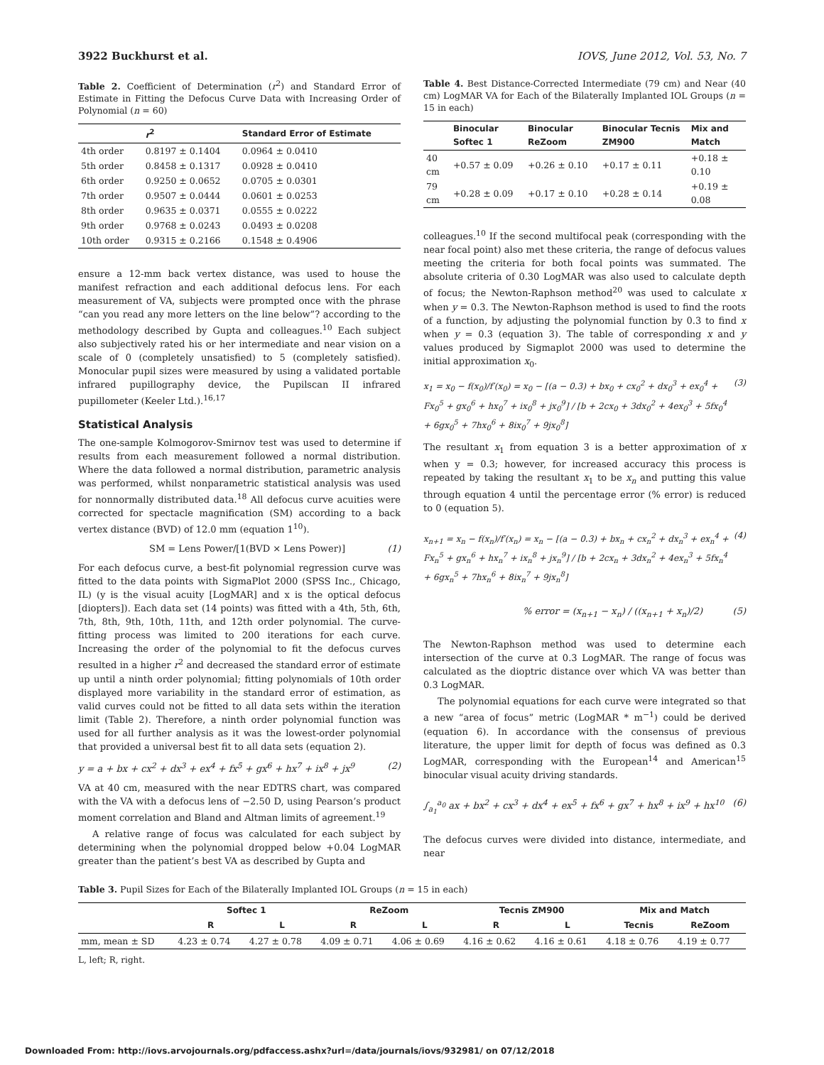3922 Buckhurst et al. IOVS, June 2012, Vol. 53, No. 7
Table 2. Coefficient of Determination (r<sup>2</sup>) and Standard Error of Estimate in Fitting the Defocus Curve Data with Increasing Order of Polynomial (n = 60)
| | r<sup>2</sup> | Standard Error of Estimate |
| --- | --- | --- |
| 4th order | 0.8197 ± 0.1404 | 0.0964 ± 0.0410 |
| 5th order | 0.8458 ± 0.1317 | 0.0928 ± 0.0410 |
| 6th order | 0.9250 ± 0.0652 | 0.0705 ± 0.0301 |
| 7th order | 0.9507 ± 0.0444 | 0.0601 ± 0.0253 |
| 8th order | 0.9635 ± 0.0371 | 0.0555 ± 0.0222 |
| 9th order | 0.9768 ± 0.0243 | 0.0493 ± 0.0208 |
| 10th order | 0.9315 ± 0.2166 | 0.1548 ± 0.4906 |
ensure a 12-mm back vertex distance, was used to house the manifest refraction and each additional defocus lens. For each measurement of VA, subjects were prompted once with the phrase “can you read any more letters on the line below”? according to the methodology described by Gupta and colleagues.<sup>10</sup> Each subject also subjectively rated his or her intermediate and near vision on a scale of 0 (completely unsatisfied) to 5 (completely satisfied). Monocular pupil sizes were measured by using a validated portable infrared pupillography device, the Pupilscan II infrared pupillometer (Keeler Ltd.).<sup>16,17</sup>
Statistical Analysis
The one-sample Kolmogorov-Smirnov test was used to determine if results from each measurement followed a normal distribution. Where the data followed a normal distribution, parametric analysis was performed, whilst nonparametric statistical analysis was used for nonnormally distributed data.<sup>18</sup> All defocus curve acuities were corrected for spectacle magnification (SM) according to a back vertex distance (BVD) of 12.0 mm (equation 1<sup>10</sup>).
SM = Lens Power/[1(BVD × Lens Power)] (1)
For each defocus curve, a best-fit polynomial regression curve was fitted to the data points with SigmaPlot 2000 (SPSS Inc., Chicago, IL) (y is the visual acuity [LogMAR] and x is the optical defocus [diopters]). Each data set (14 points) was fitted with a 4th, 5th, 6th, 7th, 8th, 9th, 10th, 11th, and 12th order polynomial. The curve-fitting process was limited to 200 iterations for each curve. Increasing the order of the polynomial to fit the defocus curves resulted in a higher r<sup>2</sup> and decreased the standard error of estimate up until a ninth order polynomial; fitting polynomials of 10th order displayed more variability in the standard error of estimation, as valid curves could not be fitted to all data sets within the iteration limit (Table 2). Therefore, a ninth order polynomial function was used for all further analysis as it was the lowest-order polynomial that provided a universal best fit to all data sets (equation 2).
y = a + bx + cx<sup>2</sup> + dx<sup>3</sup> + ex<sup>4</sup> + fx<sup>5</sup> + gx<sup>6</sup> + hx<sup>7</sup> + ix<sup>8</sup> + jx<sup>9</sup> (2)
VA at 40 cm, measured with the near EDTRS chart, was compared with the VA with a defocus lens of −2.50 D, using Pearson’s product moment correlation and Bland and Altman limits of agreement.<sup>19</sup>
A relative range of focus was calculated for each subject by determining when the polynomial dropped below +0.04 LogMAR greater than the patient’s best VA as described by Gupta and
Table 4. Best Distance-Corrected Intermediate (79 cm) and Near (40 cm) LogMAR VA for Each of the Bilaterally Implanted IOL Groups (n = 15 in each)
| | Binocular Softec 1 | Binocular ReZoom | Binocular Tecnis ZM900 | Mix and Match |
| --- | --- | --- | --- | --- |
| 40 cm | +0.57 ± 0.09 | +0.26 ± 0.10 | +0.17 ± 0.11 | +0.18 ± 0.10 |
| 79 cm | +0.28 ± 0.09 | +0.17 ± 0.10 | +0.28 ± 0.14 | +0.19 ± 0.08 |
colleagues.<sup>10</sup> If the second multifocal peak (corresponding with the near focal point) also met these criteria, the range of defocus values meeting the criteria for both focal points was summated. The absolute criteria of 0.30 LogMAR was also used to calculate depth of focus; the Newton-Raphson method<sup>20</sup> was used to calculate x when y = 0.3. The Newton-Raphson method is used to find the roots of a function, by adjusting the polynomial function by 0.3 to find x when y = 0.3 (equation 3). The table of corresponding x and y values produced by Sigmaplot 2000 was used to determine the initial approximation x<sub>0</sub>.
x<sub>1</sub> = x<sub>0</sub> − f(x<sub>0</sub>)/f′(x<sub>0</sub>) = x<sub>0</sub> − [(a − 0.3) + bx<sub>0</sub> + cx<sub>0</sub><sup>2</sup> + dx<sub>0</sub><sup>3</sup> + ex<sub>0</sub><sup>4</sup> + Fx<sub>0</sub><sup>5</sup> + gx<sub>0</sub><sup>6</sup> + hx<sub>0</sub><sup>7</sup> + ix<sub>0</sub><sup>8</sup> + jx<sub>0</sub><sup>9</sup>] / [b + 2cx<sub>0</sub> + 3dx<sub>0</sub><sup>2</sup> + 4ex<sub>0</sub><sup>3</sup> + 5fx<sub>0</sub><sup>4</sup> + 6gx<sub>0</sub><sup>5</sup> + 7hx<sub>0</sub><sup>6</sup> + 8ix<sub>0</sub><sup>7</sup> + 9jx<sub>0</sub><sup>8</sup>] (3)
The resultant x<sub>1</sub> from equation 3 is a better approximation of x when y = 0.3; however, for increased accuracy this process is repeated by taking the resultant x<sub>1</sub> to be x<sub>n</sub> and putting this value through equation 4 until the percentage error (% error) is reduced to 0 (equation 5).
x<sub>n+1</sub> = x<sub>n</sub> − f(x<sub>n</sub>)/f′(x<sub>n</sub>) = x<sub>n</sub> − [(a − 0.3) + bx<sub>n</sub> + cx<sub>n</sub><sup>2</sup> + dx<sub>n</sub><sup>3</sup> + ex<sub>n</sub><sup>4</sup> + Fx<sub>n</sub><sup>5</sup> + gx<sub>n</sub><sup>6</sup> + hx<sub>n</sub><sup>7</sup> + ix<sub>n</sub><sup>8</sup> + jx<sub>n</sub><sup>9</sup>] / [b + 2cx<sub>n</sub> + 3dx<sub>n</sub><sup>2</sup> + 4ex<sub>n</sub><sup>3</sup> + 5fx<sub>n</sub><sup>4</sup> + 6gx<sub>n</sub><sup>5</sup> + 7hx<sub>n</sub><sup>6</sup> + 8ix<sub>n</sub><sup>7</sup> + 9jx<sub>n</sub><sup>8</sup>] (4)
% error = (x<sub>n+1</sub> − x<sub>n</sub>) / ((x<sub>n+1</sub> + x<sub>n</sub>)/2) (5)
The Newton-Raphson method was used to determine each intersection of the curve at 0.3 LogMAR. The range of focus was calculated as the dioptric distance over which VA was better than 0.3 LogMAR.
The polynomial equations for each curve were integrated so that a new “area of focus” metric (LogMAR * m<sup>−1</sup>) could be derived (equation 6). In accordance with the consensus of previous literature, the upper limit for depth of focus was defined as 0.3 LogMAR, corresponding with the European<sup>14</sup> and American<sup>15</sup> binocular visual acuity driving standards.
∫<sub>a<sub>1</sub></sub><sup>a<sub>0</sub></sup> ax + bx<sup>2</sup> + cx<sup>3</sup> + dx<sup>4</sup> + ex<sup>5</sup> + fx<sup>6</sup> + gx<sup>7</sup> + hx<sup>8</sup> + ix<sup>9</sup> + hx<sup>10</sup> (6)
The defocus curves were divided into distance, intermediate, and near
Table 3. Pupil Sizes for Each of the Bilaterally Implanted IOL Groups (n = 15 in each)
| | Softec 1 | | ReZoom | | Tecnis ZM900 | | Mix and Match | |
| --- | --- | --- | --- | --- | --- | --- | --- | --- |
| | R | L | R | L | R | L | Tecnis | ReZoom |
| mm, mean ± SD | 4.23 ± 0.74 | 4.27 ± 0.78 | 4.09 ± 0.71 | 4.06 ± 0.69 | 4.16 ± 0.62 | 4.16 ± 0.61 | 4.18 ± 0.76 | 4.19 ± 0.77 |
L, left; R, right.
Downloaded From: http://iovs.arvojournals.org/pdfaccess.ashx?url=/data/journals/iovs/932981/ on 07/12/2018